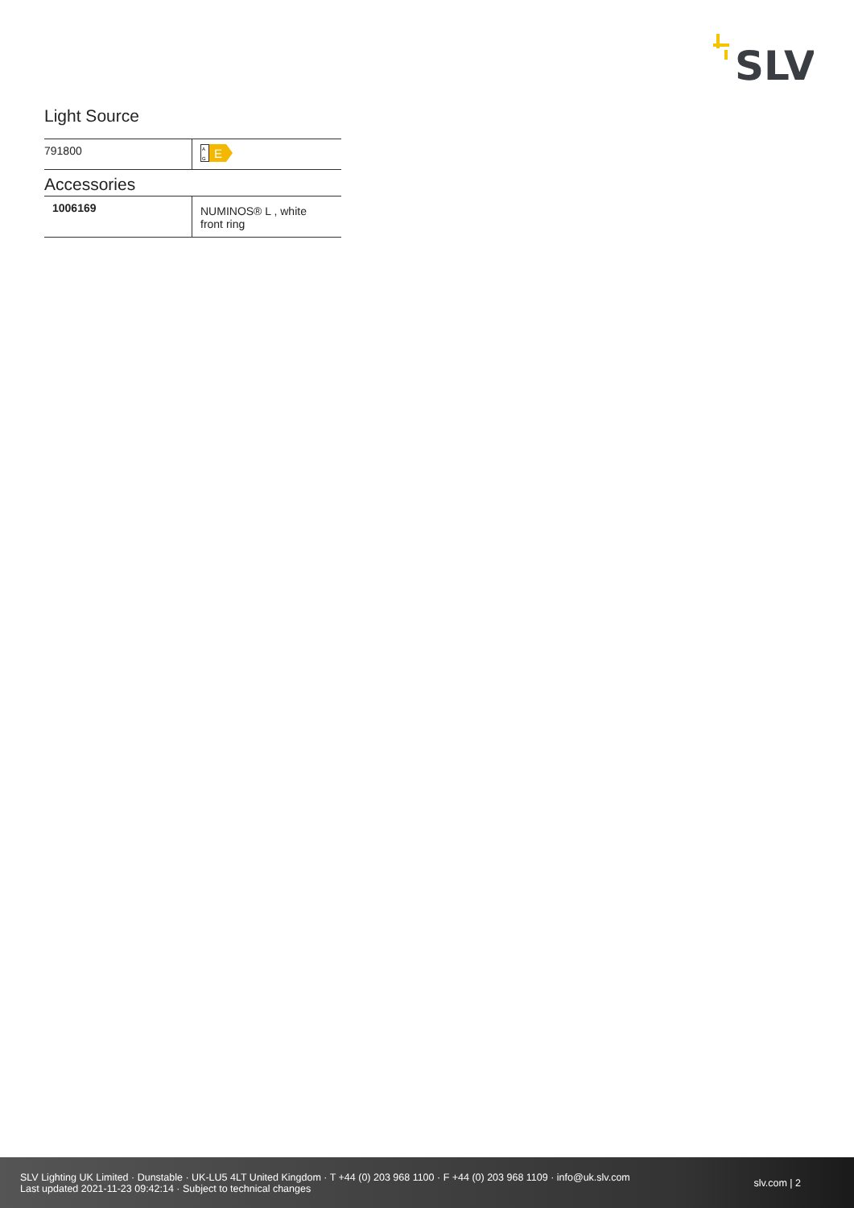SLV
Light Source
| 791800 | A G E |
Accessories
| 1006169 | NUMINOS® L , white front ring |
SLV Lighting UK Limited · Dunstable · UK-LU5 4LT United Kingdom · T +44 (0) 203 968 1100 · F +44 (0) 203 968 1109 · info@uk.slv.com
Last updated 2021-11-23 09:42:14 · Subject to technical changes
slv.com | 2